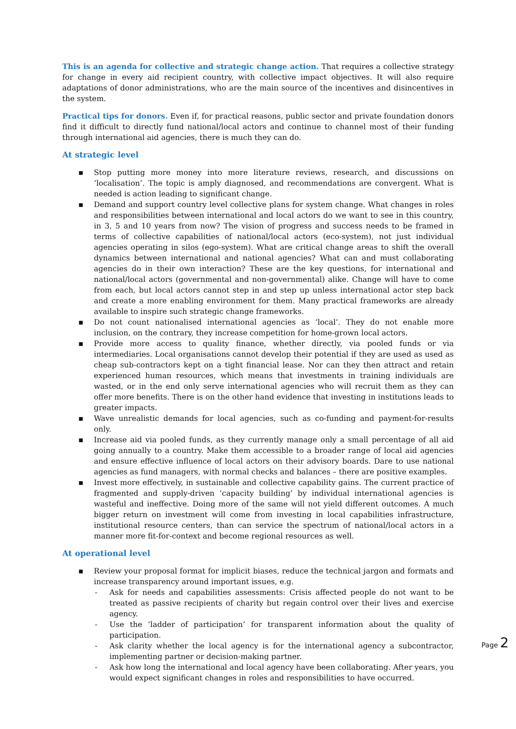This is an agenda for collective and strategic change action. That requires a collective strategy for change in every aid recipient country, with collective impact objectives. It will also require adaptations of donor administrations, who are the main source of the incentives and disincentives in the system.
Practical tips for donors. Even if, for practical reasons, public sector and private foundation donors find it difficult to directly fund national/local actors and continue to channel most of their funding through international aid agencies, there is much they can do.
At strategic level
▪ Stop putting more money into more literature reviews, research, and discussions on ‘localisation’. The topic is amply diagnosed, and recommendations are convergent. What is needed is action leading to significant change.
▪ Demand and support country level collective plans for system change. What changes in roles and responsibilities between international and local actors do we want to see in this country, in 3, 5 and 10 years from now? The vision of progress and success needs to be framed in terms of collective capabilities of national/local actors (eco-system), not just individual agencies operating in silos (ego-system). What are critical change areas to shift the overall dynamics between international and national agencies? What can and must collaborating agencies do in their own interaction? These are the key questions, for international and national/local actors (governmental and non-governmental) alike. Change will have to come from each, but local actors cannot step in and step up unless international actor step back and create a more enabling environment for them. Many practical frameworks are already available to inspire such strategic change frameworks.
▪ Do not count nationalised international agencies as ‘local’. They do not enable more inclusion, on the contrary, they increase competition for home-grown local actors.
▪ Provide more access to quality finance, whether directly, via pooled funds or via intermediaries. Local organisations cannot develop their potential if they are used as used as cheap sub-contractors kept on a tight financial lease. Nor can they then attract and retain experienced human resources, which means that investments in training individuals are wasted, or in the end only serve international agencies who will recruit them as they can offer more benefits. There is on the other hand evidence that investing in institutions leads to greater impacts.
▪ Wave unrealistic demands for local agencies, such as co-funding and payment-for-results only.
▪ Increase aid via pooled funds, as they currently manage only a small percentage of all aid going annually to a country. Make them accessible to a broader range of local aid agencies and ensure effective influence of local actors on their advisory boards. Dare to use national agencies as fund managers, with normal checks and balances – there are positive examples.
▪ Invest more effectively, in sustainable and collective capability gains. The current practice of fragmented and supply-driven ‘capacity building’ by individual international agencies is wasteful and ineffective. Doing more of the same will not yield different outcomes. A much bigger return on investment will come from investing in local capabilities infrastructure, institutional resource centers, than can service the spectrum of national/local actors in a manner more fit-for-context and become regional resources as well.
At operational level
▪ Review your proposal format for implicit biases, reduce the technical jargon and formats and increase transparency around important issues, e.g.
- Ask for needs and capabilities assessments: Crisis affected people do not want to be treated as passive recipients of charity but regain control over their lives and exercise agency.
- Use the ‘ladder of participation’ for transparent information about the quality of participation.
- Ask clarity whether the local agency is for the international agency a subcontractor, implementing partner or decision-making partner.
- Ask how long the international and local agency have been collaborating. After years, you would expect significant changes in roles and responsibilities to have occurred.
Page 2